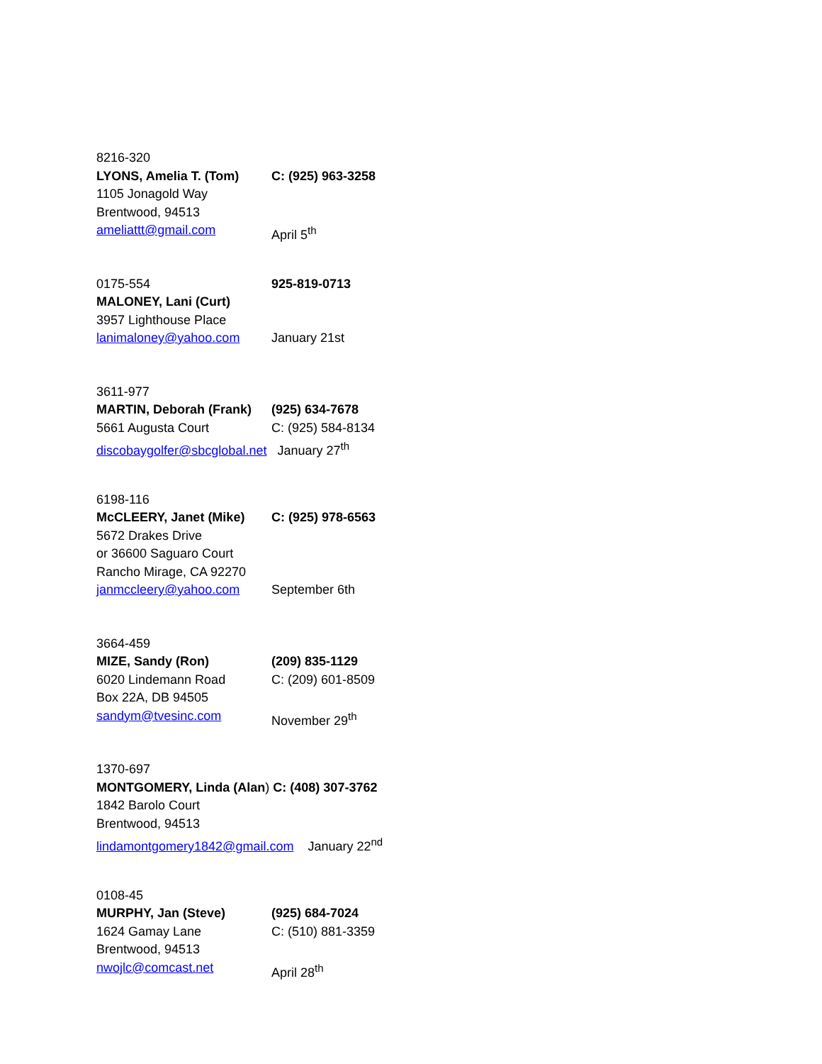8216-320
LYONS, Amelia T. (Tom) C: (925) 963-3258
1105 Jonagold Way
Brentwood, 94513
ameliattt@gmail.com April 5<sup>th</sup>
0175-554 925-819-0713
MALONEY, Lani (Curt)
3957 Lighthouse Place
lanimaloney@yahoo.com January 21st
3611-977
MARTIN, Deborah (Frank) (925) 634-7678
5661 Augusta Court C: (925) 584-8134
discobaygolfer@sbcglobal.net January 27<sup>th</sup>
6198-116
McCLEERY, Janet (Mike) C: (925) 978-6563
5672 Drakes Drive
or 36600 Saguaro Court
Rancho Mirage, CA 92270
janmccleery@yahoo.com September 6th
3664-459
MIZE, Sandy (Ron) (209) 835-1129
6020 Lindemann Road C: (209) 601-8509
Box 22A, DB 94505
sandym@tvesinc.com November 29<sup>th</sup>
1370-697
MONTGOMERY, Linda (Alan) C: (408) 307-3762
1842 Barolo Court
Brentwood, 94513
lindamontgomery1842@gmail.com January 22<sup>nd</sup>
0108-45
MURPHY, Jan (Steve) (925) 684-7024
1624 Gamay Lane C: (510) 881-3359
Brentwood, 94513
nwojlc@comcast.net April 28<sup>th</sup>